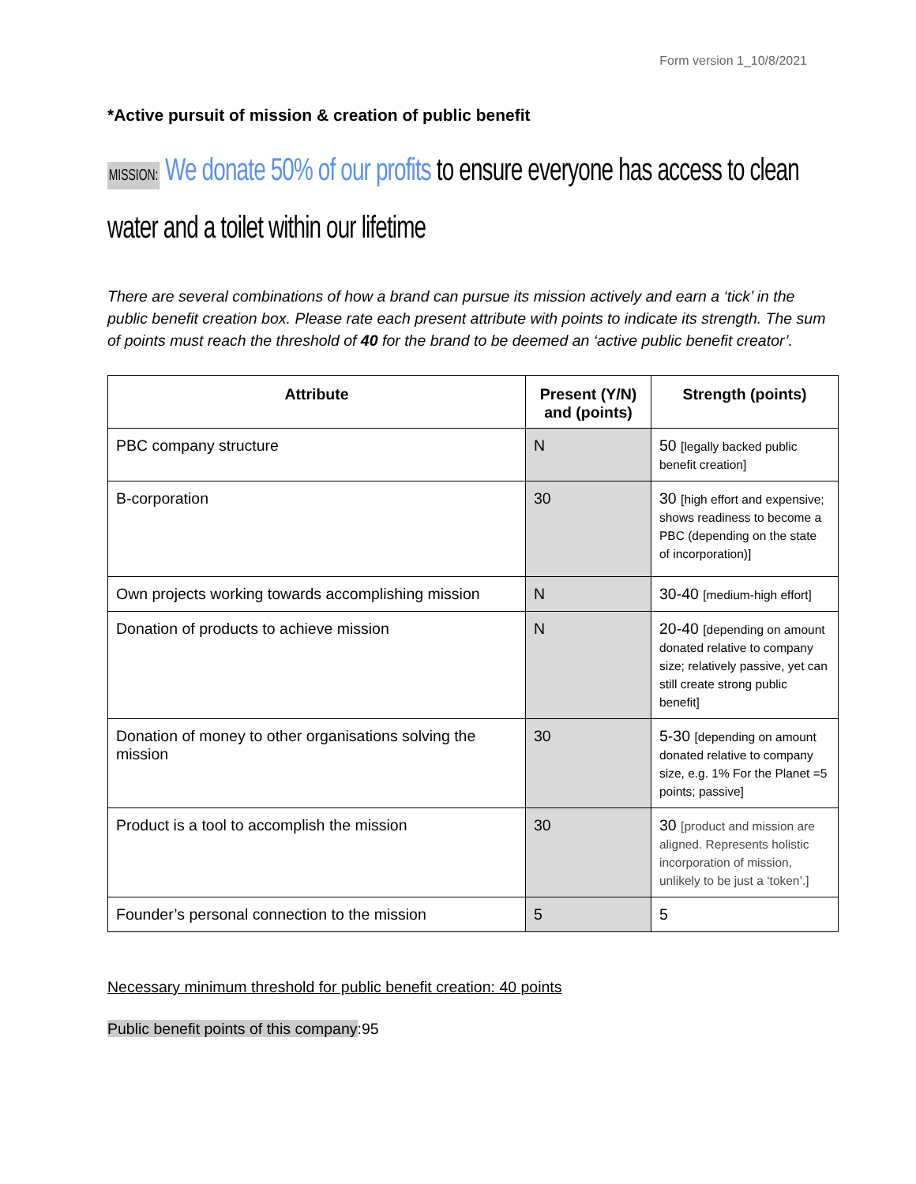Form version 1_10/8/2021
*Active pursuit of mission & creation of public benefit
MISSION: We donate 50% of our profits to ensure everyone has access to clean water and a toilet within our lifetime
There are several combinations of how a brand can pursue its mission actively and earn a ‘tick’ in the public benefit creation box. Please rate each present attribute with points to indicate its strength. The sum of points must reach the threshold of 40 for the brand to be deemed an ‘active public benefit creator’.
| Attribute | Present (Y/N) and (points) | Strength (points) |
| --- | --- | --- |
| PBC company structure | N | 50 [legally backed public benefit creation] |
| B-corporation | 30 | 30 [high effort and expensive; shows readiness to become a PBC (depending on the state of incorporation)] |
| Own projects working towards accomplishing mission | N | 30-40 [medium-high effort] |
| Donation of products to achieve mission | N | 20-40 [depending on amount donated relative to company size; relatively passive, yet can still create strong public benefit] |
| Donation of money to other organisations solving the mission | 30 | 5-30 [depending on amount donated relative to company size, e.g. 1% For the Planet =5 points; passive] |
| Product is a tool to accomplish the mission | 30 | 30 [product and mission are aligned. Represents holistic incorporation of mission, unlikely to be just a ‘token’.] |
| Founder’s personal connection to the mission | 5 | 5 |
Necessary minimum threshold for public benefit creation: 40 points
Public benefit points of this company:95